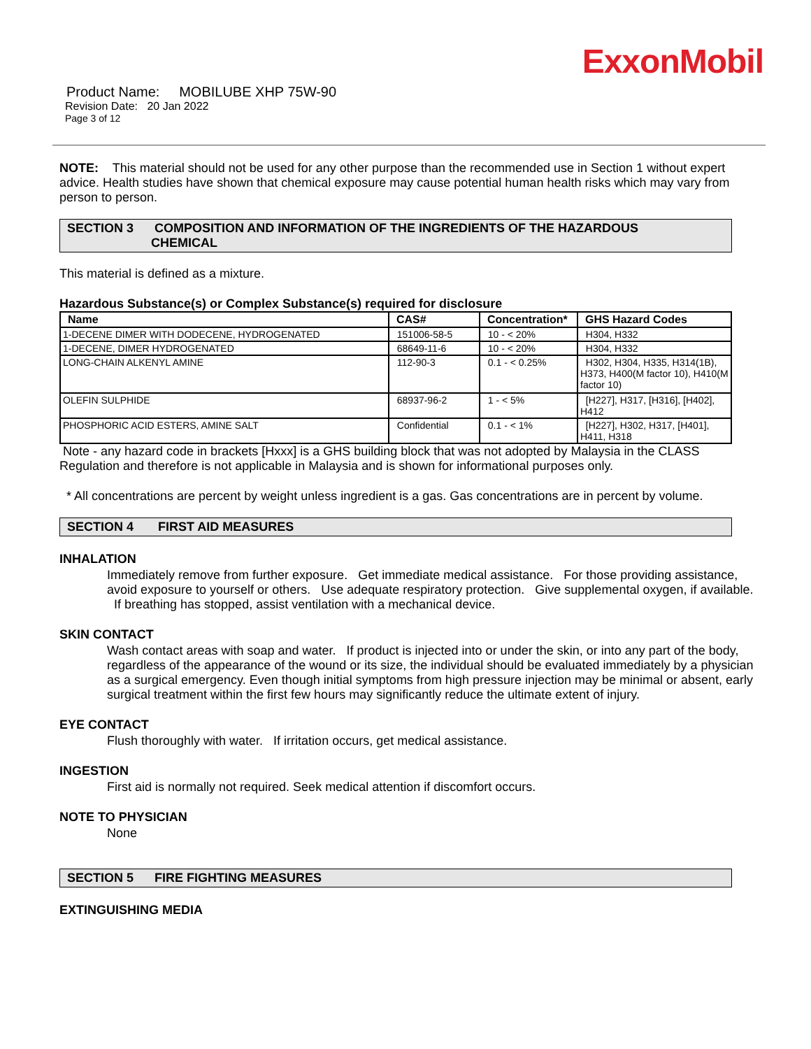ExxonMobil
Product Name: MOBILUBE XHP 75W-90
Revision Date: 20 Jan 2022
Page 3 of 12
NOTE: This material should not be used for any other purpose than the recommended use in Section 1 without expert advice. Health studies have shown that chemical exposure may cause potential human health risks which may vary from person to person.
SECTION 3 COMPOSITION AND INFORMATION OF THE INGREDIENTS OF THE HAZARDOUS
CHEMICAL
This material is defined as a mixture.
Hazardous Substance(s) or Complex Substance(s) required for disclosure
| Name | CAS# | Concentration* | GHS Hazard Codes |
| --- | --- | --- | --- |
| 1-DECENE DIMER WITH DODECENE, HYDROGENATED | 151006-58-5 | 10 - < 20% | H304, H332 |
| 1-DECENE, DIMER HYDROGENATED | 68649-11-6 | 10 - < 20% | H304, H332 |
| LONG-CHAIN ALKENYL AMINE | 112-90-3 | 0.1 - < 0.25% | H302, H304, H335, H314(1B), H373, H400(M factor 10), H410(M factor 10) |
| OLEFIN SULPHIDE | 68937-96-2 | 1 - < 5% | [H227], H317, [H316], [H402], H412 |
| PHOSPHORIC ACID ESTERS, AMINE SALT | Confidential | 0.1 - < 1% | [H227], H302, H317, [H401], H411, H318 |
Note - any hazard code in brackets [Hxxx] is a GHS building block that was not adopted by Malaysia in the CLASS Regulation and therefore is not applicable in Malaysia and is shown for informational purposes only.
* All concentrations are percent by weight unless ingredient is a gas. Gas concentrations are in percent by volume.
SECTION 4 FIRST AID MEASURES
INHALATION
Immediately remove from further exposure. Get immediate medical assistance. For those providing assistance, avoid exposure to yourself or others. Use adequate respiratory protection. Give supplemental oxygen, if available. If breathing has stopped, assist ventilation with a mechanical device.
SKIN CONTACT
Wash contact areas with soap and water. If product is injected into or under the skin, or into any part of the body, regardless of the appearance of the wound or its size, the individual should be evaluated immediately by a physician as a surgical emergency. Even though initial symptoms from high pressure injection may be minimal or absent, early surgical treatment within the first few hours may significantly reduce the ultimate extent of injury.
EYE CONTACT
Flush thoroughly with water. If irritation occurs, get medical assistance.
INGESTION
First aid is normally not required. Seek medical attention if discomfort occurs.
NOTE TO PHYSICIAN
None
SECTION 5 FIRE FIGHTING MEASURES
EXTINGUISHING MEDIA